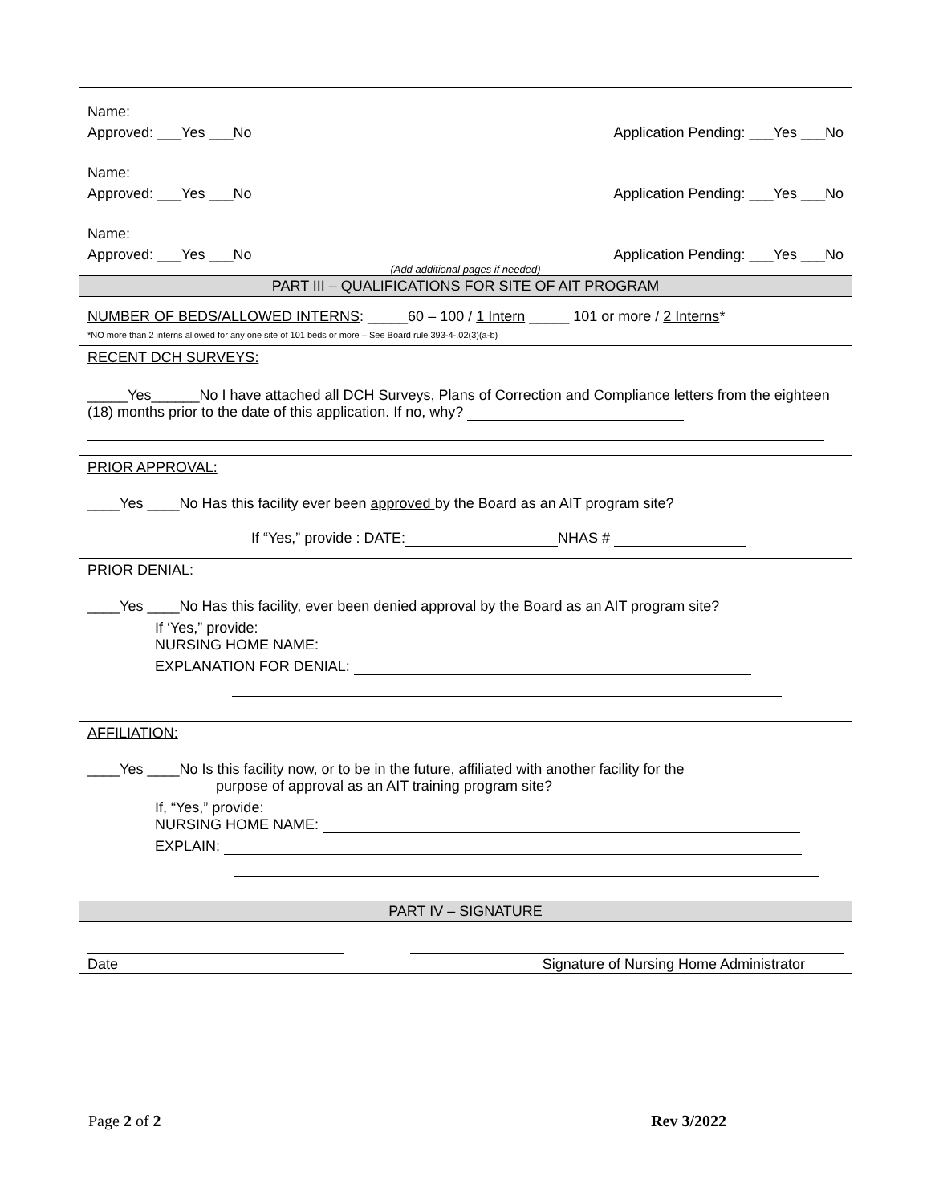Name:
Approved: ___Yes ___No Application Pending: ___Yes ___No
Name:
Approved: ___Yes ___No Application Pending: ___Yes ___No
Name:
Approved: ___Yes ___No Application Pending: ___Yes ___No
(Add additional pages if needed)
PART III – QUALIFICATIONS FOR SITE OF AIT PROGRAM
NUMBER OF BEDS/ALLOWED INTERNS: _____60 – 100 / 1 Intern _____ 101 or more / 2 Interns*
*NO more than 2 interns allowed for any one site of 101 beds or more – See Board rule 393-4-.02(3)(a-b)
RECENT DCH SURVEYS:
_____Yes______No I have attached all DCH Surveys, Plans of Correction and Compliance letters from the eighteen (18) months prior to the date of this application. If no, why?
PRIOR APPROVAL:
____Yes ____No Has this facility ever been approved by the Board as an AIT program site?
If “Yes,” provide : DATE: NHAS #
PRIOR DENIAL:
____Yes ____No Has this facility, ever been denied approval by the Board as an AIT program site?
If ‘Yes,” provide:
NURSING HOME NAME:
EXPLANATION FOR DENIAL:
AFFILIATION:
____Yes ____No Is this facility now, or to be in the future, affiliated with another facility for the
purpose of approval as an AIT training program site?
If, “Yes,” provide:
NURSING HOME NAME:
EXPLAIN:
PART IV – SIGNATURE
Date Signature of Nursing Home Administrator
Page 2 of 2 Rev 3/2022